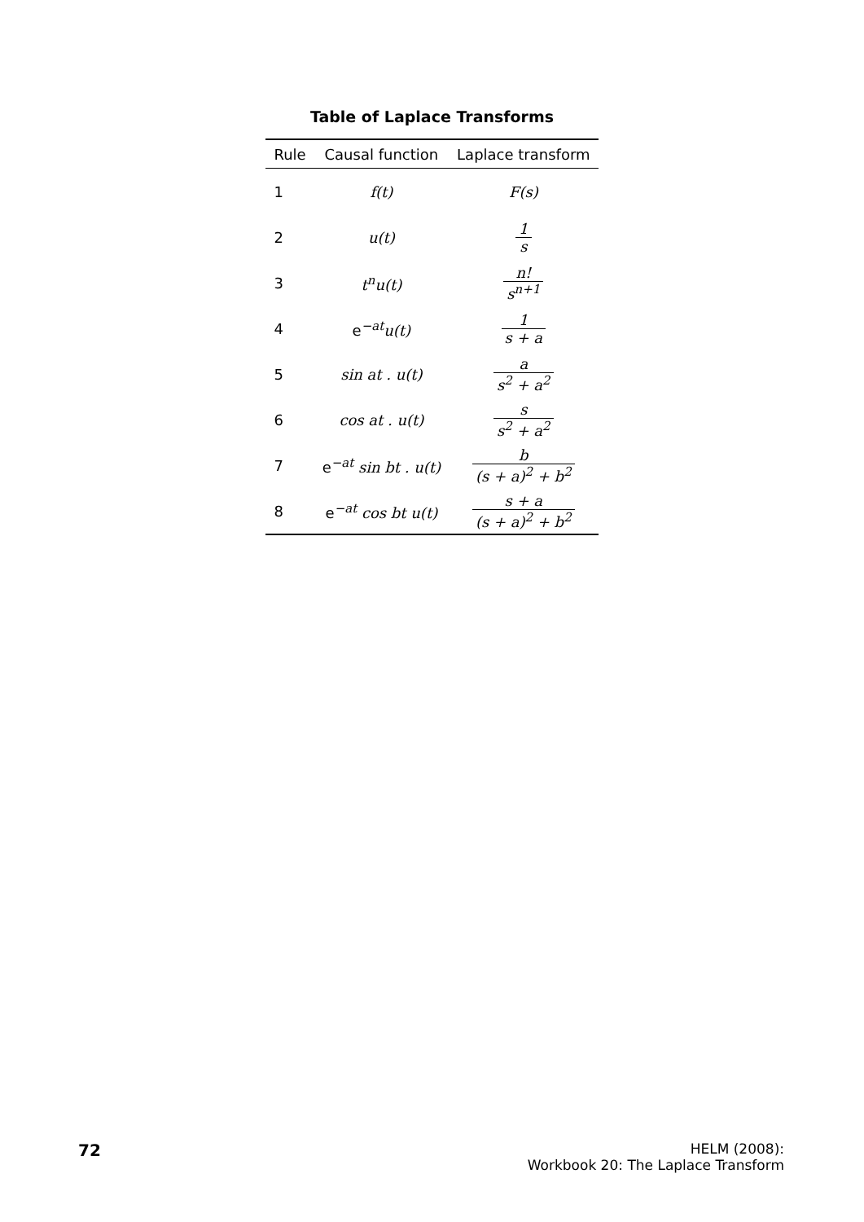Table of Laplace Transforms
| Rule | Causal function | Laplace transform |
| --- | --- | --- |
| 1 | f(t) | F(s) |
| 2 | u(t) | 1 s |
| 3 | t<sup>n</sup>u(t) | n! s<sup>n+1</sup> |
| 4 | e<sup>−at</sup> u(t) | 1 s + a |
| 5 | sin at . u(t) | a s<sup>2</sup> + a<sup>2</sup> |
| 6 | cos at . u(t) | s s<sup>2</sup> + a<sup>2</sup> |
| 7 | e<sup>−at</sup> sin bt . u(t) | b (s + a)<sup>2</sup> + b<sup>2</sup> |
| 8 | e<sup>−at</sup> cos bt u(t) | s + a (s + a)<sup>2</sup> + b<sup>2</sup> |
72
HELM (2008):
Workbook 20: The Laplace Transform